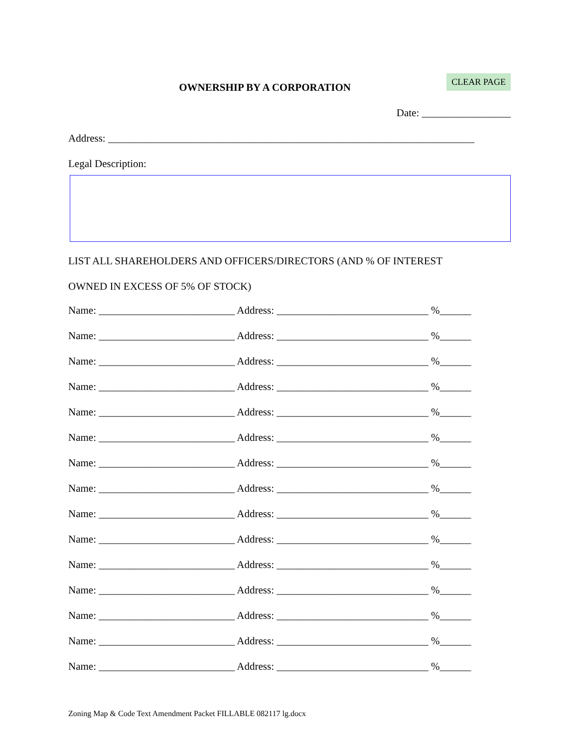OWNERSHIP BY A CORPORATION
CLEAR PAGE
Date: _________________
Address: ______________________________________________________________________
Legal Description:
LIST ALL SHAREHOLDERS AND OFFICERS/DIRECTORS (AND % OF INTEREST
OWNED IN EXCESS OF 5% OF STOCK)
Name: __________________________ Address: _____________________________ %______
Name: __________________________ Address: _____________________________ %______
Name: __________________________ Address: _____________________________ %______
Name: __________________________ Address: _____________________________ %______
Name: __________________________ Address: _____________________________ %______
Name: __________________________ Address: _____________________________ %______
Name: __________________________ Address: _____________________________ %______
Name: __________________________ Address: _____________________________ %______
Name: __________________________ Address: _____________________________ %______
Name: __________________________ Address: _____________________________ %______
Name: __________________________ Address: _____________________________ %______
Name: __________________________ Address: _____________________________ %______
Name: __________________________ Address: _____________________________ %______
Name: __________________________ Address: _____________________________ %______
Name: __________________________ Address: _____________________________ %______
Zoning Map & Code Text Amendment Packet FILLABLE 082117 lg.docx